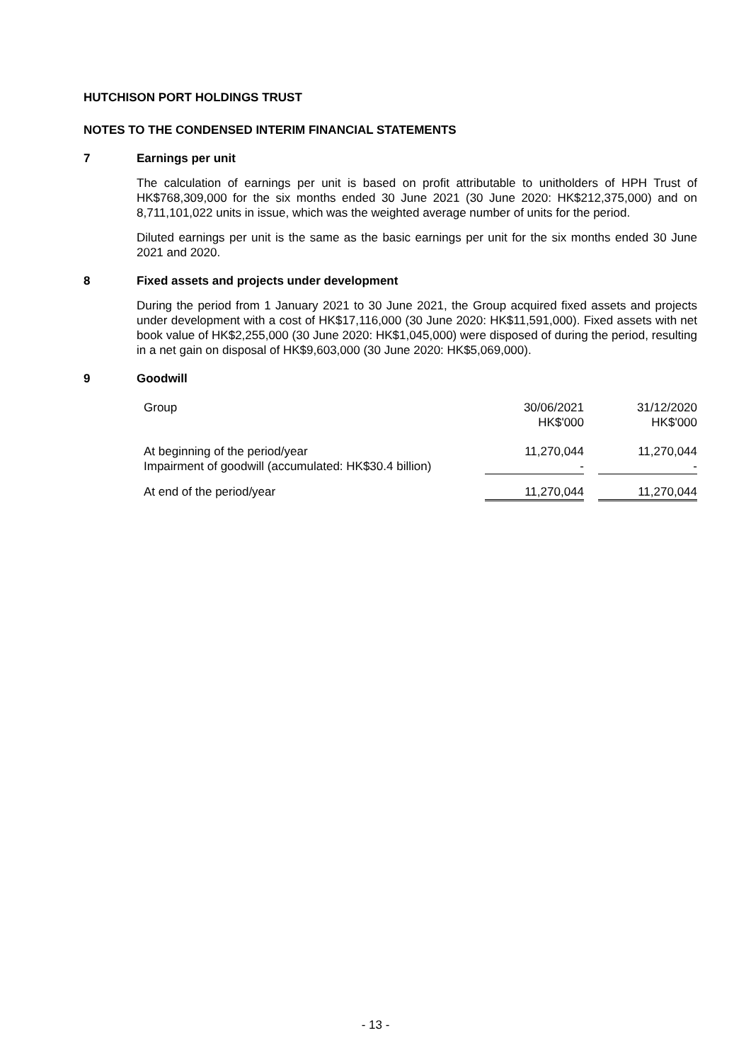HUTCHISON PORT HOLDINGS TRUST
NOTES TO THE CONDENSED INTERIM FINANCIAL STATEMENTS
7 Earnings per unit
The calculation of earnings per unit is based on profit attributable to unitholders of HPH Trust of HK$768,309,000 for the six months ended 30 June 2021 (30 June 2020: HK$212,375,000) and on 8,711,101,022 units in issue, which was the weighted average number of units for the period.
Diluted earnings per unit is the same as the basic earnings per unit for the six months ended 30 June 2021 and 2020.
8 Fixed assets and projects under development
During the period from 1 January 2021 to 30 June 2021, the Group acquired fixed assets and projects under development with a cost of HK$17,116,000 (30 June 2020: HK$11,591,000). Fixed assets with net book value of HK$2,255,000 (30 June 2020: HK$1,045,000) were disposed of during the period, resulting in a net gain on disposal of HK$9,603,000 (30 June 2020: HK$5,069,000).
9 Goodwill
| Group | 30/06/2021 HK$'000 | | 31/12/2020 HK$'000 |
| --- | --- | --- | --- |
| At beginning of the period/year Impairment of goodwill (accumulated: HK$30.4 billion) | 11,270,044 - | | 11,270,044 - |
| At end of the period/year | 11,270,044 | | 11,270,044 |
- 13 -